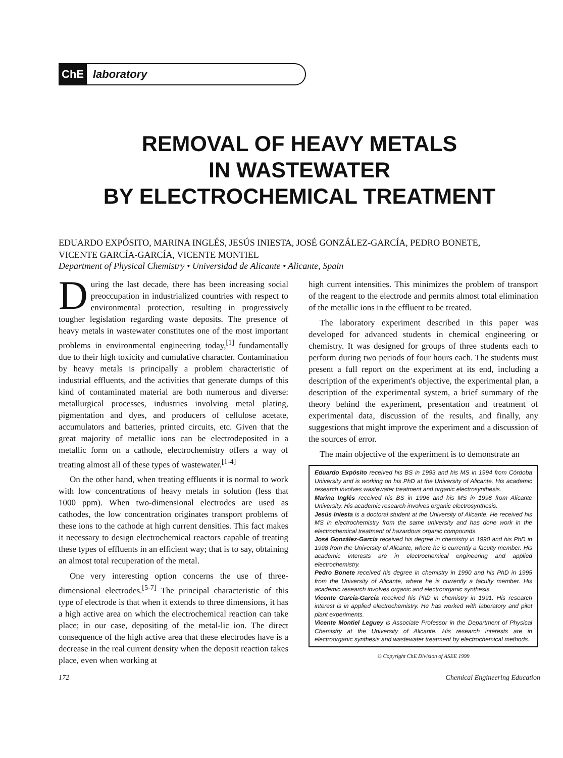ChE laboratory
REMOVAL OF HEAVY METALS
IN WASTEWATER
BY ELECTROCHEMICAL TREATMENT
EDUARDO EXPÓSITO, MARINA INGLÉS, JESÚS INIESTA, JOSÉ GONZÁLEZ-GARCÍA, PEDRO BONETE,
VICENTE GARCÍA-GARCÍA, VICENTE MONTIEL
Department of Physical Chemistry • Universidad de Alicante • Alicante, Spain
During the last decade, there has been increasing social preoccupation in industrialized countries with respect to environmental protection, resulting in progressively tougher legislation regarding waste deposits. The presence of heavy metals in wastewater constitutes one of the most important problems in environmental engineering today,<sup>[1]</sup> fundamentally due to their high toxicity and cumulative character. Contamination by heavy metals is principally a problem characteristic of industrial effluents, and the activities that generate dumps of this kind of contaminated material are both numerous and diverse: metallurgical processes, industries involving metal plating, pigmentation and dyes, and producers of cellulose acetate, accumulators and batteries, printed circuits, etc. Given that the great majority of metallic ions can be electrodeposited in a metallic form on a cathode, electrochemistry offers a way of treating almost all of these types of wastewater.<sup>[1-4]</sup>
On the other hand, when treating effluents it is normal to work with low concentrations of heavy metals in solution (less that 1000 ppm). When two-dimensional electrodes are used as cathodes, the low concentration originates transport problems of these ions to the cathode at high current densities. This fact makes it necessary to design electrochemical reactors capable of treating these types of effluents in an efficient way; that is to say, obtaining an almost total recuperation of the metal.
One very interesting option concerns the use of three-dimensional electrodes.<sup>[5-7]</sup> The principal characteristic of this type of electrode is that when it extends to three dimensions, it has a high active area on which the electrochemical reaction can take place; in our case, depositing of the metal-lic ion. The direct consequence of the high active area that these electrodes have is a decrease in the real current density when the deposit reaction takes place, even when working at
high current intensities. This minimizes the problem of transport of the reagent to the electrode and permits almost total elimination of the metallic ions in the effluent to be treated.
The laboratory experiment described in this paper was developed for advanced students in chemical engineering or chemistry. It was designed for groups of three students each to perform during two periods of four hours each. The students must present a full report on the experiment at its end, including a description of the experiment's objective, the experimental plan, a description of the experimental system, a brief summary of the theory behind the experiment, presentation and treatment of experimental data, discussion of the results, and finally, any suggestions that might improve the experiment and a discussion of the sources of error.
The main objective of the experiment is to demonstrate an
Eduardo Expósito received his BS in 1993 and his MS in 1994 from Córdoba University and is working on his PhD at the University of Alicante. His academic research involves wastewater treatment and organic electrosynthesis.
Marina Inglés received his BS in 1996 and his MS in 1998 from Alicante University. His academic research involves organic electrosynthesis.
Jesús Iniesta is a doctoral student at the University of Alicante. He received his MS in electrochemistry from the same university and has done work in the electrochemical treatment of hazardous organic compounds.
José González-García received his degree in chemistry in 1990 and his PhD in 1998 from the University of Alicante, where he is currently a faculty member. His academic interests are in electrochemical engineering and applied electrochemistry.
Pedro Bonete received his degree in chemistry in 1990 and his PhD in 1995 from the University of Alicante, where he is currently a faculty member. His academic research involves organic and electroorganic synthesis.
Vicente García-García received his PhD in chemistry in 1991. His research interest is in applied electrochemistry. He has worked with laboratory and pilot plant experiments.
Vicente Montiel Leguey is Associate Professor in the Department of Physical Chemistry at the University of Alicante. His research interests are in electroorganic synthesis and wastewater treatment by electrochemical methods.
© Copyright ChE Division of ASEE 1999
172 Chemical Engineering Education